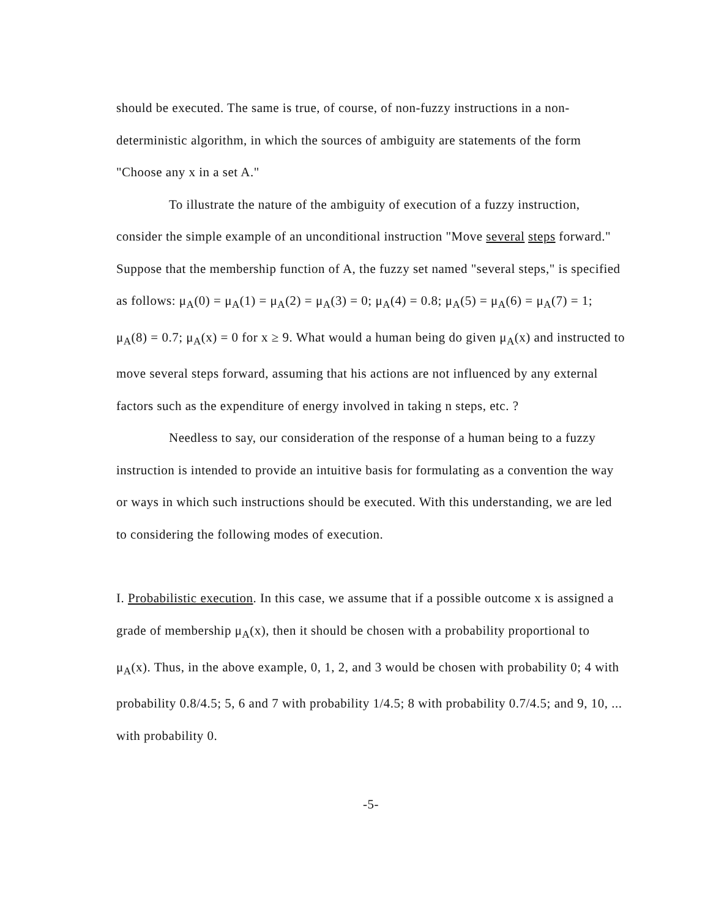should be executed. The same is true, of course, of non-fuzzy instructions in a non-deterministic algorithm, in which the sources of ambiguity are statements of the form "Choose any x in a set A."
To illustrate the nature of the ambiguity of execution of a fuzzy instruction, consider the simple example of an unconditional instruction "Move several steps forward." Suppose that the membership function of A, the fuzzy set named "several steps," is specified as follows: μ<sub>A</sub>(0) = μ<sub>A</sub>(1) = μ<sub>A</sub>(2) = μ<sub>A</sub>(3) = 0; μ<sub>A</sub>(4) = 0.8; μ<sub>A</sub>(5) = μ<sub>A</sub>(6) = μ<sub>A</sub>(7) = 1; μ<sub>A</sub>(8) = 0.7; μ<sub>A</sub>(x) = 0 for x ≥ 9. What would a human being do given μ<sub>A</sub>(x) and instructed to move several steps forward, assuming that his actions are not influenced by any external factors such as the expenditure of energy involved in taking n steps, etc. ?
Needless to say, our consideration of the response of a human being to a fuzzy instruction is intended to provide an intuitive basis for formulating as a convention the way or ways in which such instructions should be executed. With this understanding, we are led to considering the following modes of execution.
I. Probabilistic execution. In this case, we assume that if a possible outcome x is assigned a grade of membership μ<sub>A</sub>(x), then it should be chosen with a probability proportional to μ<sub>A</sub>(x). Thus, in the above example, 0, 1, 2, and 3 would be chosen with probability 0; 4 with probability 0.8/4.5; 5, 6 and 7 with probability 1/4.5; 8 with probability 0.7/4.5; and 9, 10, ... with probability 0.
-5-